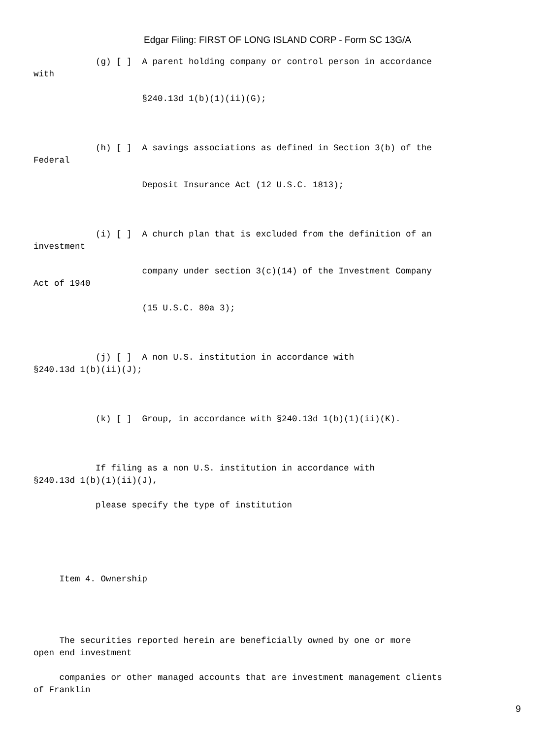Edgar Filing: FIRST OF LONG ISLAND CORP - Form SC 13G/A
            (g) [ ]  A parent holding company or control person in accordance
with

                     §240.13d 1(b)(1)(ii)(G);



            (h) [ ]  A savings associations as defined in Section 3(b) of the
Federal

                     Deposit Insurance Act (12 U.S.C. 1813);



            (i) [ ]  A church plan that is excluded from the definition of an
investment

                     company under section 3(c)(14) of the Investment Company
Act of 1940

                     (15 U.S.C. 80a 3);



            (j) [ ]  A non U.S. institution in accordance with
§240.13d 1(b)(ii)(J);



            (k) [ ]  Group, in accordance with §240.13d 1(b)(1)(ii)(K).



            If filing as a non U.S. institution in accordance with
§240.13d 1(b)(1)(ii)(J),

            please specify the type of institution





     Item 4. Ownership




     The securities reported herein are beneficially owned by one or more
open end investment

     companies or other managed accounts that are investment management clients
of Franklin
9